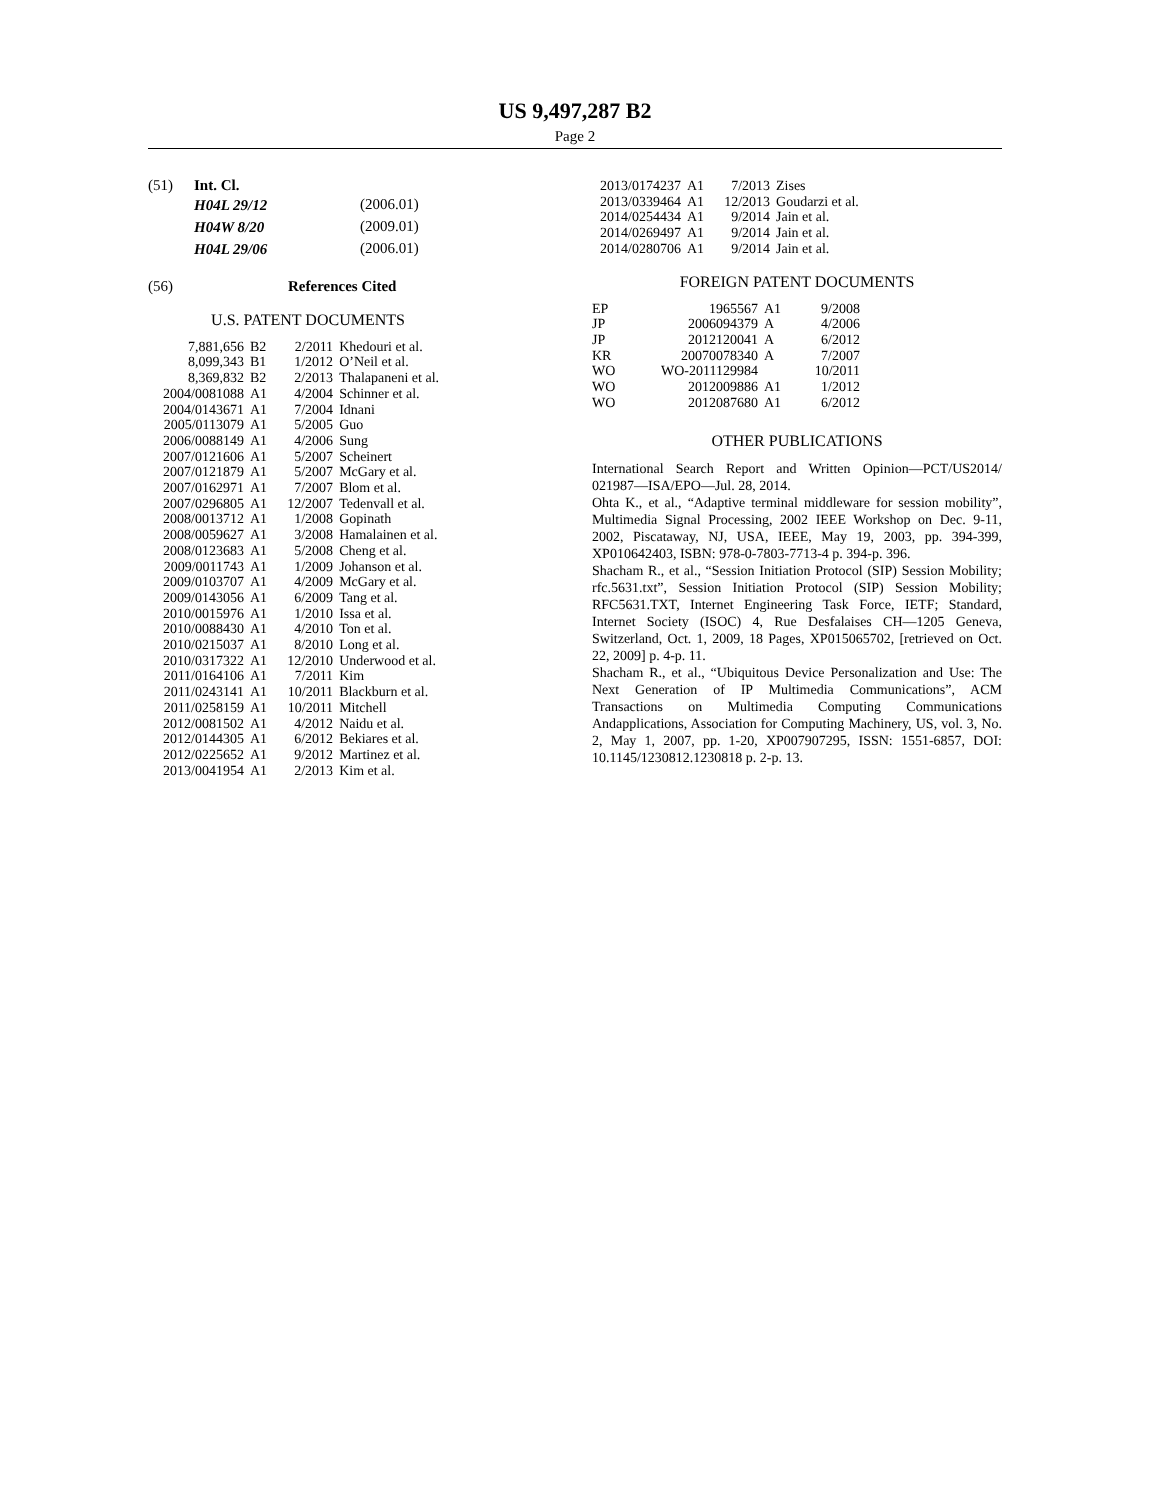US 9,497,287 B2
Page 2
| (51) | Int. Cl. | |
| | H04L 29/12 | (2006.01) |
| | H04W 8/20 | (2009.01) |
| | H04L 29/06 | (2006.01) |
(56) References Cited
U.S. PATENT DOCUMENTS
| 7,881,656 | B2 | 2/2011 | Khedouri et al. |
| 8,099,343 | B1 | 1/2012 | O’Neil et al. |
| 8,369,832 | B2 | 2/2013 | Thalapaneni et al. |
| 2004/0081088 | A1 | 4/2004 | Schinner et al. |
| 2004/0143671 | A1 | 7/2004 | Idnani |
| 2005/0113079 | A1 | 5/2005 | Guo |
| 2006/0088149 | A1 | 4/2006 | Sung |
| 2007/0121606 | A1 | 5/2007 | Scheinert |
| 2007/0121879 | A1 | 5/2007 | McGary et al. |
| 2007/0162971 | A1 | 7/2007 | Blom et al. |
| 2007/0296805 | A1 | 12/2007 | Tedenvall et al. |
| 2008/0013712 | A1 | 1/2008 | Gopinath |
| 2008/0059627 | A1 | 3/2008 | Hamalainen et al. |
| 2008/0123683 | A1 | 5/2008 | Cheng et al. |
| 2009/0011743 | A1 | 1/2009 | Johanson et al. |
| 2009/0103707 | A1 | 4/2009 | McGary et al. |
| 2009/0143056 | A1 | 6/2009 | Tang et al. |
| 2010/0015976 | A1 | 1/2010 | Issa et al. |
| 2010/0088430 | A1 | 4/2010 | Ton et al. |
| 2010/0215037 | A1 | 8/2010 | Long et al. |
| 2010/0317322 | A1 | 12/2010 | Underwood et al. |
| 2011/0164106 | A1 | 7/2011 | Kim |
| 2011/0243141 | A1 | 10/2011 | Blackburn et al. |
| 2011/0258159 | A1 | 10/2011 | Mitchell |
| 2012/0081502 | A1 | 4/2012 | Naidu et al. |
| 2012/0144305 | A1 | 6/2012 | Bekiares et al. |
| 2012/0225652 | A1 | 9/2012 | Martinez et al. |
| 2013/0041954 | A1 | 2/2013 | Kim et al. |
| 2013/0174237 | A1 | 7/2013 | Zises |
| 2013/0339464 | A1 | 12/2013 | Goudarzi et al. |
| 2014/0254434 | A1 | 9/2014 | Jain et al. |
| 2014/0269497 | A1 | 9/2014 | Jain et al. |
| 2014/0280706 | A1 | 9/2014 | Jain et al. |
FOREIGN PATENT DOCUMENTS
| EP | 1965567 | A1 | 9/2008 |
| JP | 2006094379 | A | 4/2006 |
| JP | 2012120041 | A | 6/2012 |
| KR | 20070078340 | A | 7/2007 |
| WO | WO-2011129984 | | 10/2011 |
| WO | 2012009886 | A1 | 1/2012 |
| WO | 2012087680 | A1 | 6/2012 |
OTHER PUBLICATIONS
International Search Report and Written Opinion—PCT/US2014/ 021987—ISA/EPO—Jul. 28, 2014.
Ohta K., et al., “Adaptive terminal middleware for session mobility”, Multimedia Signal Processing, 2002 IEEE Workshop on Dec. 9-11, 2002, Piscataway, NJ, USA, IEEE, May 19, 2003, pp. 394-399, XP010642403, ISBN: 978-0-7803-7713-4 p. 394-p. 396.
Shacham R., et al., “Session Initiation Protocol (SIP) Session Mobility; rfc.5631.txt”, Session Initiation Protocol (SIP) Session Mobility; RFC5631.TXT, Internet Engineering Task Force, IETF; Standard, Internet Society (ISOC) 4, Rue Desfalaises CH—1205 Geneva, Switzerland, Oct. 1, 2009, 18 Pages, XP015065702, [retrieved on Oct. 22, 2009] p. 4-p. 11.
Shacham R., et al., “Ubiquitous Device Personalization and Use: The Next Generation of IP Multimedia Communications”, ACM Transactions on Multimedia Computing Communications Andapplications, Association for Computing Machinery, US, vol. 3, No. 2, May 1, 2007, pp. 1-20, XP007907295, ISSN: 1551-6857, DOI: 10.1145/1230812.1230818 p. 2-p. 13.